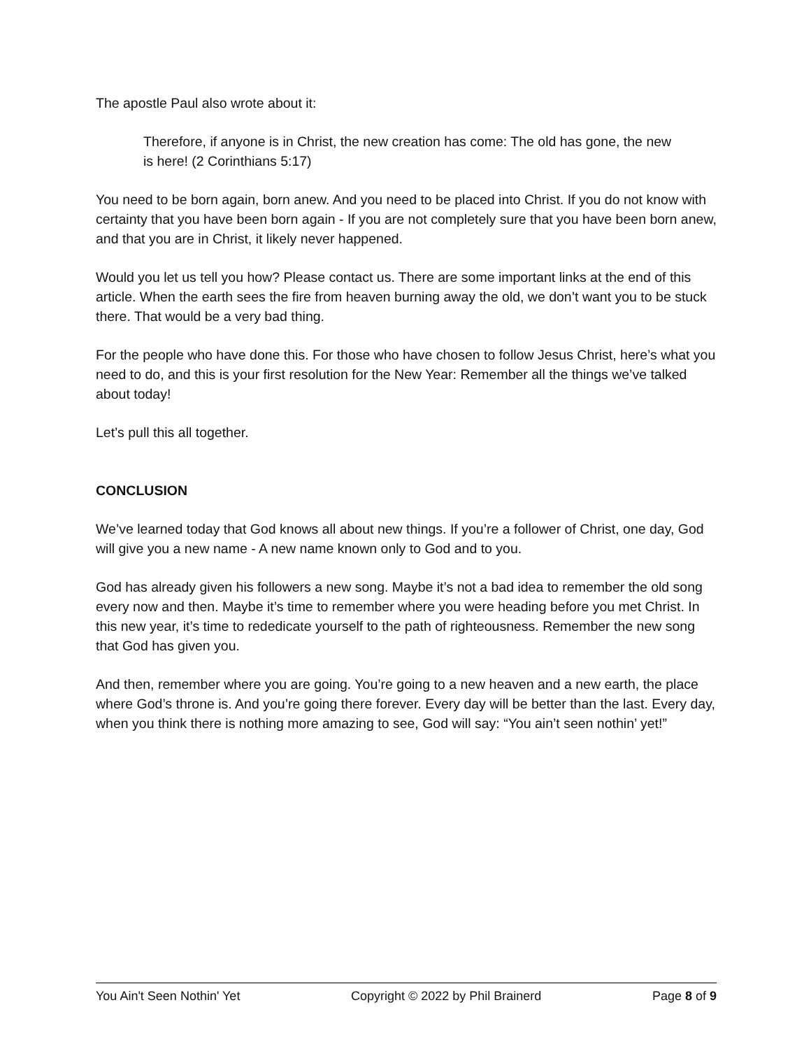The apostle Paul also wrote about it:
Therefore, if anyone is in Christ, the new creation has come: The old has gone, the new is here! (2 Corinthians 5:17)
You need to be born again, born anew. And you need to be placed into Christ. If you do not know with certainty that you have been born again - If you are not completely sure that you have been born anew, and that you are in Christ, it likely never happened.
Would you let us tell you how? Please contact us. There are some important links at the end of this article. When the earth sees the fire from heaven burning away the old, we don’t want you to be stuck there. That would be a very bad thing.
For the people who have done this. For those who have chosen to follow Jesus Christ, here’s what you need to do, and this is your first resolution for the New Year: Remember all the things we’ve talked about today!
Let’s pull this all together.
CONCLUSION
We’ve learned today that God knows all about new things. If you’re a follower of Christ, one day, God will give you a new name - A new name known only to God and to you.
God has already given his followers a new song. Maybe it’s not a bad idea to remember the old song every now and then. Maybe it’s time to remember where you were heading before you met Christ. In this new year, it’s time to rededicate yourself to the path of righteousness. Remember the new song that God has given you.
And then, remember where you are going. You’re going to a new heaven and a new earth, the place where God’s throne is. And you’re going there forever. Every day will be better than the last. Every day, when you think there is nothing more amazing to see, God will say: “You ain’t seen nothin’ yet!”
You Ain't Seen Nothin' Yet Copyright © 2022 by Phil Brainerd Page 8 of 9